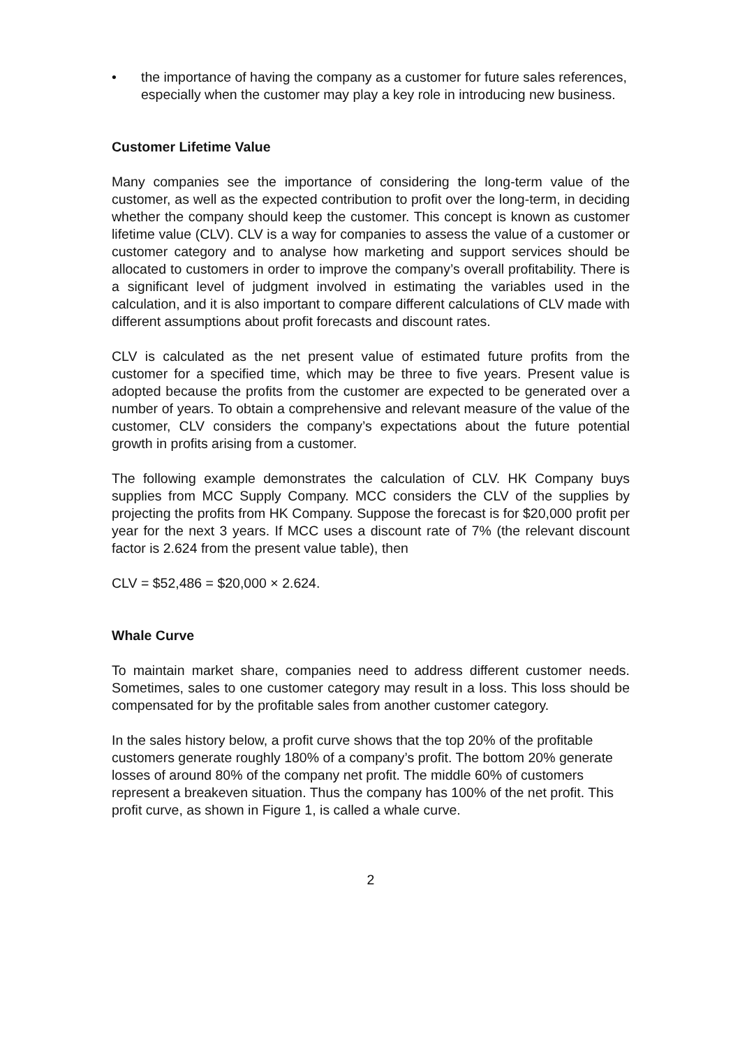• the importance of having the company as a customer for future sales references, especially when the customer may play a key role in introducing new business.
Customer Lifetime Value
Many companies see the importance of considering the long-term value of the customer, as well as the expected contribution to profit over the long-term, in deciding whether the company should keep the customer. This concept is known as customer lifetime value (CLV). CLV is a way for companies to assess the value of a customer or customer category and to analyse how marketing and support services should be allocated to customers in order to improve the company’s overall profitability. There is a significant level of judgment involved in estimating the variables used in the calculation, and it is also important to compare different calculations of CLV made with different assumptions about profit forecasts and discount rates.
CLV is calculated as the net present value of estimated future profits from the customer for a specified time, which may be three to five years. Present value is adopted because the profits from the customer are expected to be generated over a number of years. To obtain a comprehensive and relevant measure of the value of the customer, CLV considers the company’s expectations about the future potential growth in profits arising from a customer.
The following example demonstrates the calculation of CLV. HK Company buys supplies from MCC Supply Company. MCC considers the CLV of the supplies by projecting the profits from HK Company. Suppose the forecast is for $20,000 profit per year for the next 3 years. If MCC uses a discount rate of 7% (the relevant discount factor is 2.624 from the present value table), then
CLV = $52,486 = $20,000 × 2.624.
Whale Curve
To maintain market share, companies need to address different customer needs. Sometimes, sales to one customer category may result in a loss. This loss should be compensated for by the profitable sales from another customer category.
In the sales history below, a profit curve shows that the top 20% of the profitable customers generate roughly 180% of a company’s profit. The bottom 20% generate losses of around 80% of the company net profit. The middle 60% of customers represent a breakeven situation. Thus the company has 100% of the net profit. This profit curve, as shown in Figure 1, is called a whale curve.
2